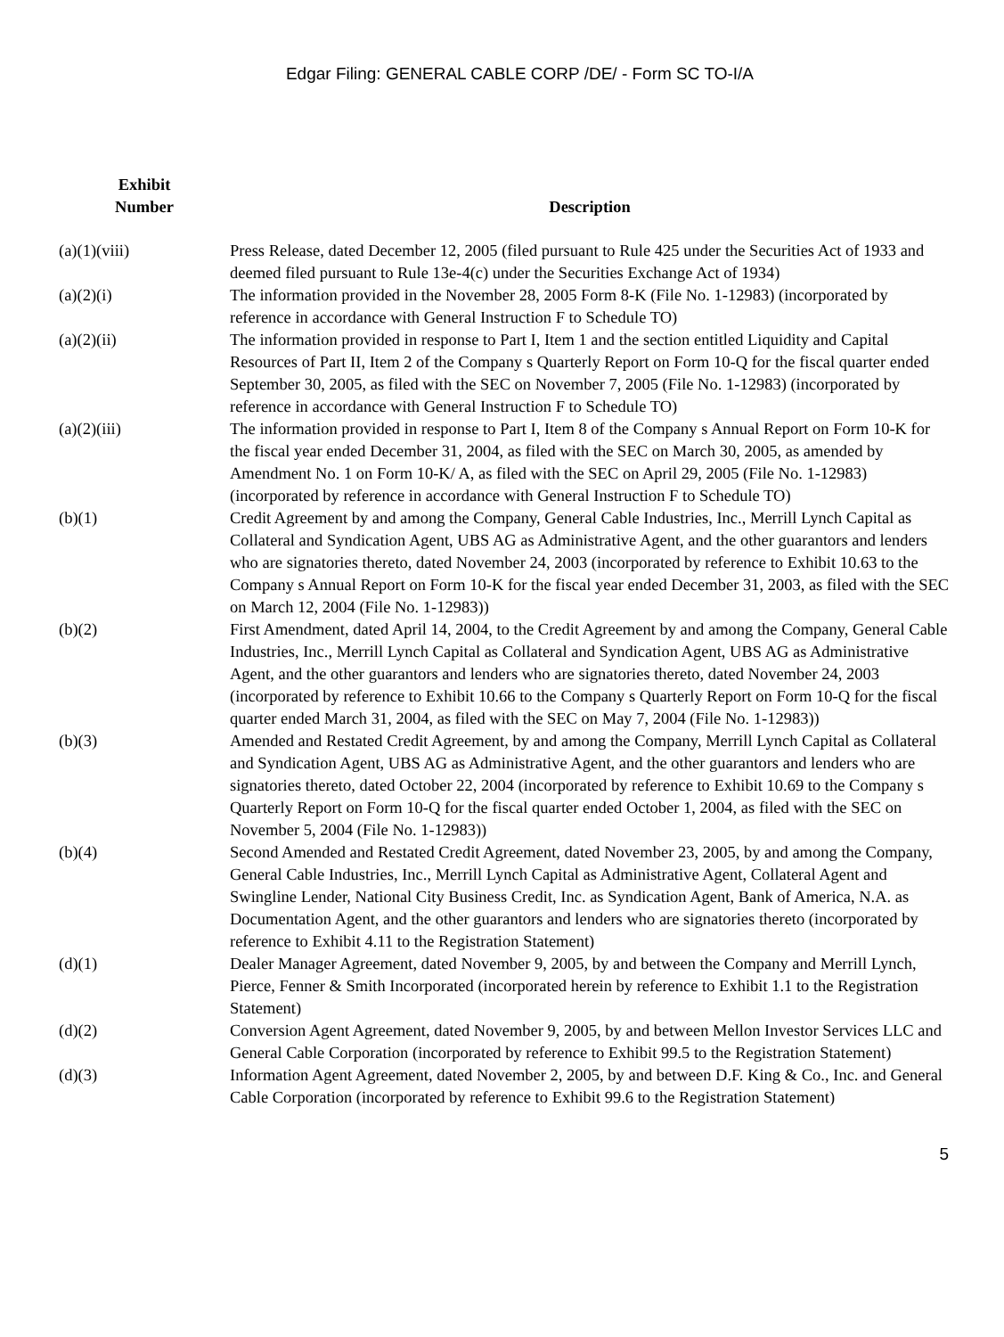Edgar Filing: GENERAL CABLE CORP /DE/ - Form SC TO-I/A
| Exhibit Number | Description |
| --- | --- |
| (a)(1)(viii) | Press Release, dated December 12, 2005 (filed pursuant to Rule 425 under the Securities Act of 1933 and deemed filed pursuant to Rule 13e-4(c) under the Securities Exchange Act of 1934) |
| (a)(2)(i) | The information provided in the November 28, 2005 Form 8-K (File No. 1-12983) (incorporated by reference in accordance with General Instruction F to Schedule TO) |
| (a)(2)(ii) | The information provided in response to Part I, Item 1 and the section entitled Liquidity and Capital Resources of Part II, Item 2 of the Company s Quarterly Report on Form 10-Q for the fiscal quarter ended September 30, 2005, as filed with the SEC on November 7, 2005 (File No. 1-12983) (incorporated by reference in accordance with General Instruction F to Schedule TO) |
| (a)(2)(iii) | The information provided in response to Part I, Item 8 of the Company s Annual Report on Form 10-K for the fiscal year ended December 31, 2004, as filed with the SEC on March 30, 2005, as amended by Amendment No. 1 on Form 10-K/ A, as filed with the SEC on April 29, 2005 (File No. 1-12983) (incorporated by reference in accordance with General Instruction F to Schedule TO) |
| (b)(1) | Credit Agreement by and among the Company, General Cable Industries, Inc., Merrill Lynch Capital as Collateral and Syndication Agent, UBS AG as Administrative Agent, and the other guarantors and lenders who are signatories thereto, dated November 24, 2003 (incorporated by reference to Exhibit 10.63 to the Company s Annual Report on Form 10-K for the fiscal year ended December 31, 2003, as filed with the SEC on March 12, 2004 (File No. 1-12983)) |
| (b)(2) | First Amendment, dated April 14, 2004, to the Credit Agreement by and among the Company, General Cable Industries, Inc., Merrill Lynch Capital as Collateral and Syndication Agent, UBS AG as Administrative Agent, and the other guarantors and lenders who are signatories thereto, dated November 24, 2003 (incorporated by reference to Exhibit 10.66 to the Company s Quarterly Report on Form 10-Q for the fiscal quarter ended March 31, 2004, as filed with the SEC on May 7, 2004 (File No. 1-12983)) |
| (b)(3) | Amended and Restated Credit Agreement, by and among the Company, Merrill Lynch Capital as Collateral and Syndication Agent, UBS AG as Administrative Agent, and the other guarantors and lenders who are signatories thereto, dated October 22, 2004 (incorporated by reference to Exhibit 10.69 to the Company s Quarterly Report on Form 10-Q for the fiscal quarter ended October 1, 2004, as filed with the SEC on November 5, 2004 (File No. 1-12983)) |
| (b)(4) | Second Amended and Restated Credit Agreement, dated November 23, 2005, by and among the Company, General Cable Industries, Inc., Merrill Lynch Capital as Administrative Agent, Collateral Agent and Swingline Lender, National City Business Credit, Inc. as Syndication Agent, Bank of America, N.A. as Documentation Agent, and the other guarantors and lenders who are signatories thereto (incorporated by reference to Exhibit 4.11 to the Registration Statement) |
| (d)(1) | Dealer Manager Agreement, dated November 9, 2005, by and between the Company and Merrill Lynch, Pierce, Fenner & Smith Incorporated (incorporated herein by reference to Exhibit 1.1 to the Registration Statement) |
| (d)(2) | Conversion Agent Agreement, dated November 9, 2005, by and between Mellon Investor Services LLC and General Cable Corporation (incorporated by reference to Exhibit 99.5 to the Registration Statement) |
| (d)(3) | Information Agent Agreement, dated November 2, 2005, by and between D.F. King & Co., Inc. and General Cable Corporation (incorporated by reference to Exhibit 99.6 to the Registration Statement) |
5